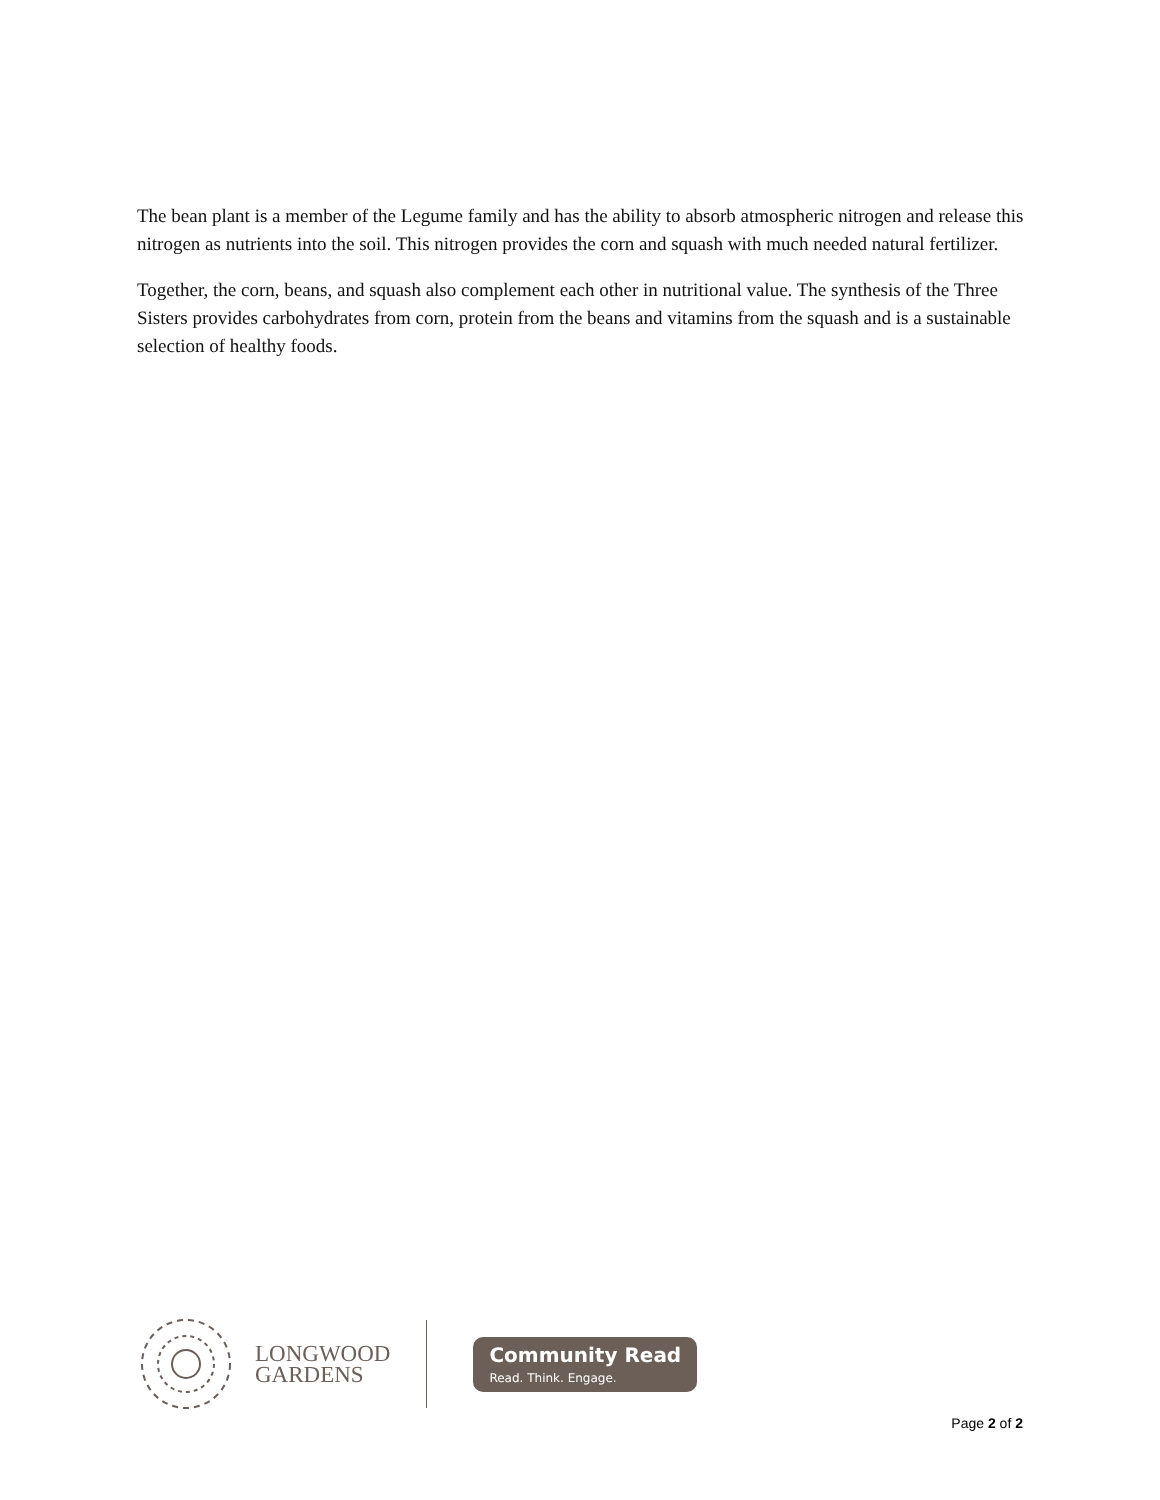The bean plant is a member of the Legume family and has the ability to absorb atmospheric nitrogen and release this nitrogen as nutrients into the soil. This nitrogen provides the corn and squash with much needed natural fertilizer.
Together, the corn, beans, and squash also complement each other in nutritional value. The synthesis of the Three Sisters provides carbohydrates from corn, protein from the beans and vitamins from the squash and is a sustainable selection of healthy foods.
LONGWOOD
GARDENS
Community Read
Read. Think. Engage.
Page 2 of 2